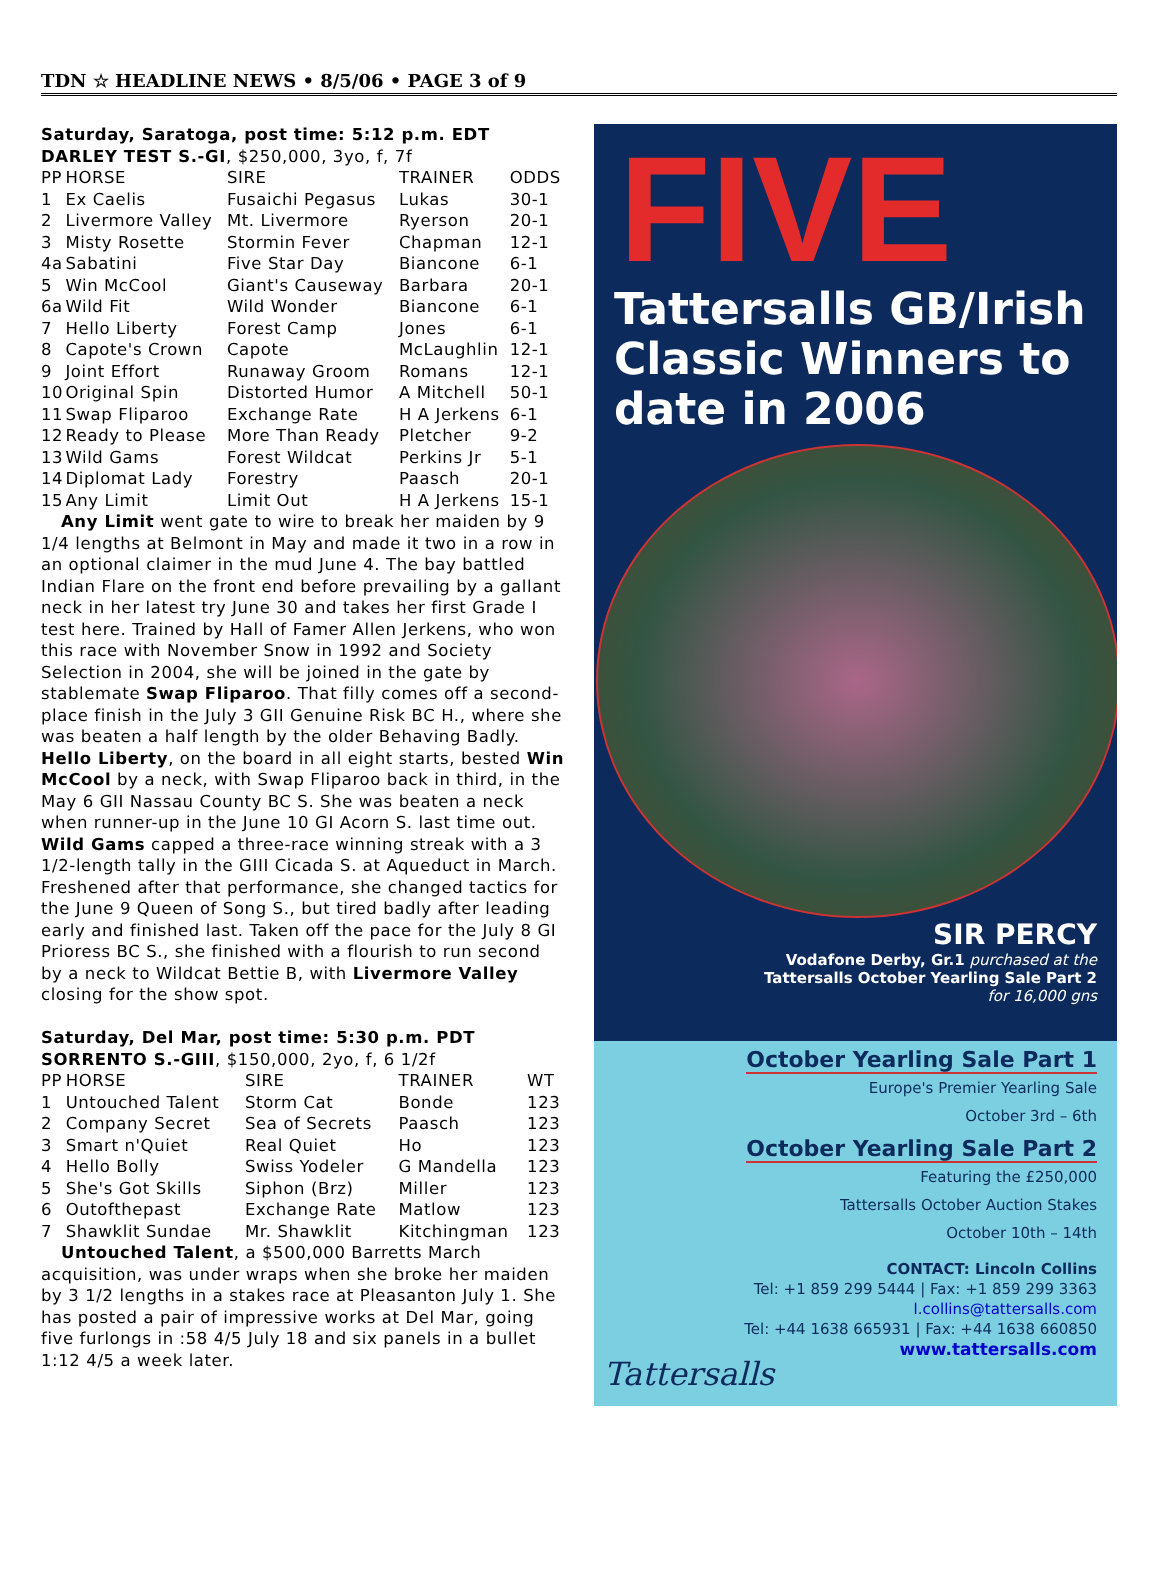TDN ☆ HEADLINE NEWS • 8/5/06 • PAGE 3 of 9
Saturday, Saratoga, post time: 5:12 p.m. EDT
DARLEY TEST S.-GI, $250,000, 3yo, f, 7f
| PP | HORSE | SIRE | TRAINER | ODDS |
| --- | --- | --- | --- | --- |
| 1 | Ex Caelis | Fusaichi Pegasus | Lukas | 30-1 |
| 2 | Livermore Valley | Mt. Livermore | Ryerson | 20-1 |
| 3 | Misty Rosette | Stormin Fever | Chapman | 12-1 |
| 4a | Sabatini | Five Star Day | Biancone | 6-1 |
| 5 | Win McCool | Giant's Causeway | Barbara | 20-1 |
| 6a | Wild Fit | Wild Wonder | Biancone | 6-1 |
| 7 | Hello Liberty | Forest Camp | Jones | 6-1 |
| 8 | Capote's Crown | Capote | McLaughlin | 12-1 |
| 9 | Joint Effort | Runaway Groom | Romans | 12-1 |
| 10 | Original Spin | Distorted Humor | A Mitchell | 50-1 |
| 11 | Swap Fliparoo | Exchange Rate | H A Jerkens | 6-1 |
| 12 | Ready to Please | More Than Ready | Pletcher | 9-2 |
| 13 | Wild Gams | Forest Wildcat | Perkins Jr | 5-1 |
| 14 | Diplomat Lady | Forestry | Paasch | 20-1 |
| 15 | Any Limit | Limit Out | H A Jerkens | 15-1 |
Any Limit went gate to wire to break her maiden by 9 1/4 lengths at Belmont in May and made it two in a row in an optional claimer in the mud June 4. The bay battled Indian Flare on the front end before prevailing by a gallant neck in her latest try June 30 and takes her first Grade I test here. Trained by Hall of Famer Allen Jerkens, who won this race with November Snow in 1992 and Society Selection in 2004, she will be joined in the gate by stablemate Swap Fliparoo. That filly comes off a second-place finish in the July 3 GII Genuine Risk BC H., where she was beaten a half length by the older Behaving Badly. Hello Liberty, on the board in all eight starts, bested Win McCool by a neck, with Swap Fliparoo back in third, in the May 6 GII Nassau County BC S. She was beaten a neck when runner-up in the June 10 GI Acorn S. last time out. Wild Gams capped a three-race winning streak with a 3 1/2-length tally in the GIII Cicada S. at Aqueduct in March. Freshened after that performance, she changed tactics for the June 9 Queen of Song S., but tired badly after leading early and finished last. Taken off the pace for the July 8 GI Prioress BC S., she finished with a flourish to run second by a neck to Wildcat Bettie B, with Livermore Valley closing for the show spot.
Saturday, Del Mar, post time: 5:30 p.m. PDT
SORRENTO S.-GIII, $150,000, 2yo, f, 6 1/2f
| PP | HORSE | SIRE | TRAINER | WT |
| --- | --- | --- | --- | --- |
| 1 | Untouched Talent | Storm Cat | Bonde | 123 |
| 2 | Company Secret | Sea of Secrets | Paasch | 123 |
| 3 | Smart n'Quiet | Real Quiet | Ho | 123 |
| 4 | Hello Bolly | Swiss Yodeler | G Mandella | 123 |
| 5 | She's Got Skills | Siphon (Brz) | Miller | 123 |
| 6 | Outofthepast | Exchange Rate | Matlow | 123 |
| 7 | Shawklit Sundae | Mr. Shawklit | Kitchingman | 123 |
Untouched Talent, a $500,000 Barretts March acquisition, was under wraps when she broke her maiden by 3 1/2 lengths in a stakes race at Pleasanton July 1. She has posted a pair of impressive works at Del Mar, going five furlongs in :58 4/5 July 18 and six panels in a bullet 1:12 4/5 a week later.
FIVE
Tattersalls GB/Irish Classic Winners to date in 2006
SIR PERCY
Vodafone Derby, Gr.1 purchased at the
Tattersalls October Yearling Sale Part 2
for 16,000 gns
October Yearling Sale Part 1
Europe's Premier Yearling Sale
October 3rd – 6th
October Yearling Sale Part 2
Featuring the £250,000
Tattersalls October Auction Stakes
October 10th – 14th
CONTACT: Lincoln Collins
Tel: +1 859 299 5444 | Fax: +1 859 299 3363
l.collins@tattersalls.com
Tel: +44 1638 665931 | Fax: +44 1638 660850
www.tattersalls.com
Tattersalls